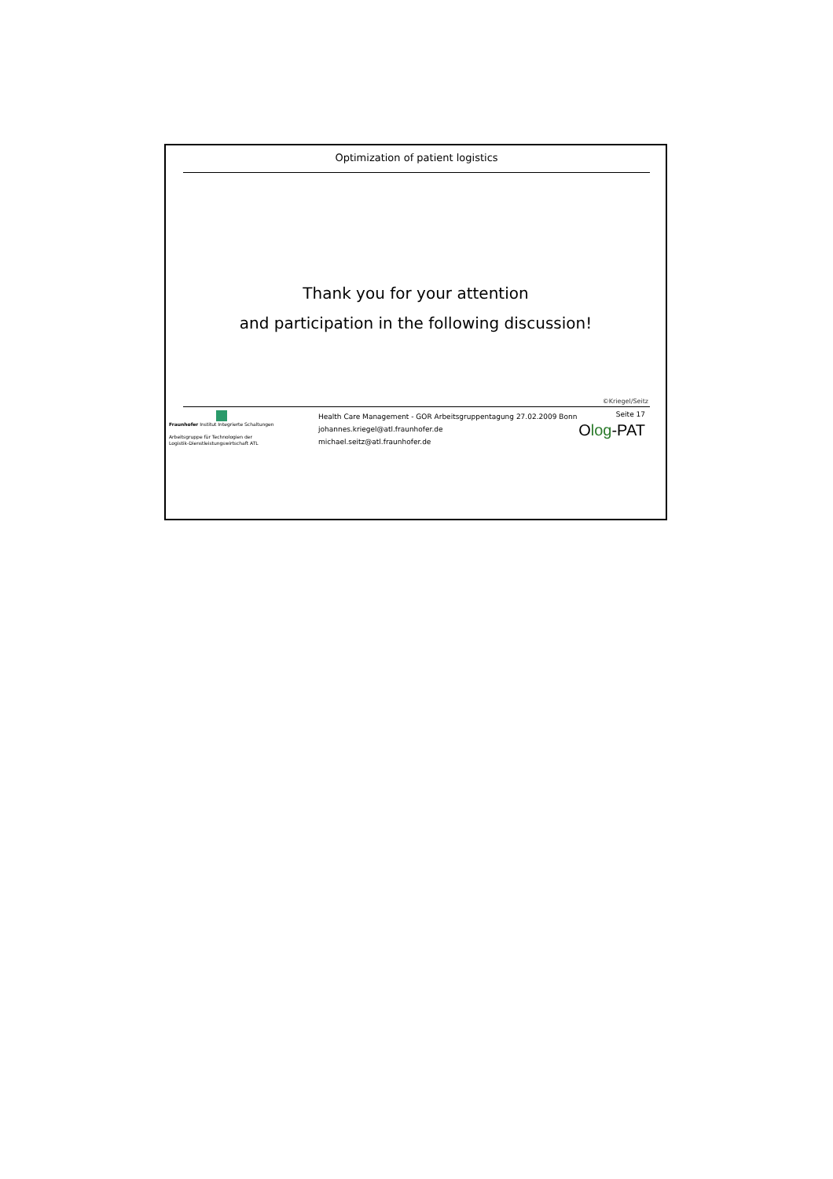Optimization of patient logistics
Thank you for your attention
and participation in the following discussion!
©Kriegel/Seitz
Fraunhofer Institut Integrierte Schaltungen
Arbeitsgruppe für Technologien der
Logistik-Dienstleistungswirtschaft ATL
Health Care Management - GOR Arbeitsgruppentagung 27.02.2009 Bonn
johannes.kriegel@atl.fraunhofer.de
michael.seitz@atl.fraunhofer.de
Seite 17
Olog-PAT